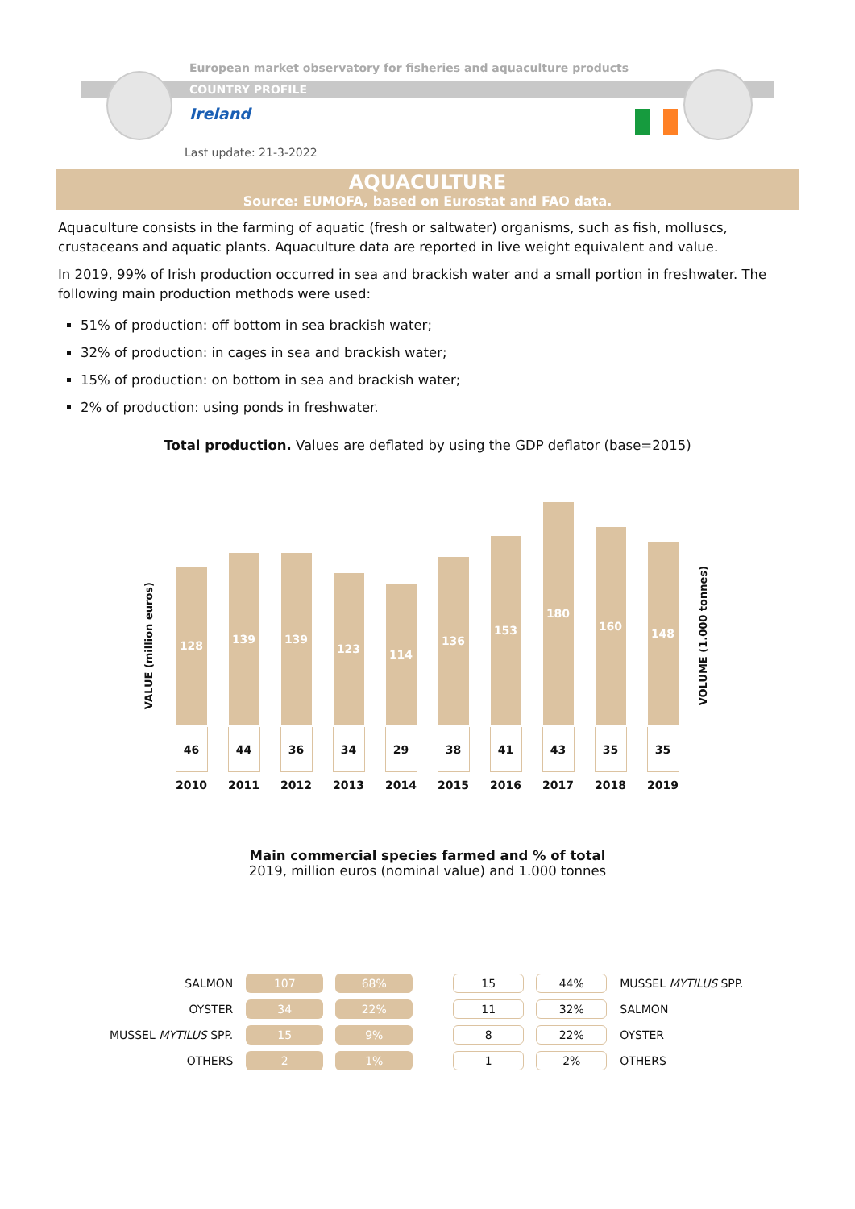European market observatory for fisheries and aquaculture products
COUNTRY PROFILE
Ireland
Last update: 21-3-2022
AQUACULTURE
Source: EUMOFA, based on Eurostat and FAO data.
Aquaculture consists in the farming of aquatic (fresh or saltwater) organisms, such as fish, molluscs, crustaceans and aquatic plants. Aquaculture data are reported in live weight equivalent and value.
In 2019, 99% of Irish production occurred in sea and brackish water and a small portion in freshwater. The following main production methods were used:
51% of production: off bottom in sea brackish water;
32% of production: in cages in sea and brackish water;
15% of production: on bottom in sea and brackish water;
2% of production: using ponds in freshwater.
Total production. Values are deflated by using the GDP deflator (base=2015)
VALUE (million euros)
VOLUME (1.000 tonnes)
128
46
2010
139
44
2011
139
36
2012
123
34
2013
114
29
2014
136
38
2015
153
41
2016
180
43
2017
160
35
2018
148
35
2019
Main commercial species farmed and % of total
2019, million euros (nominal value) and 1.000 tonnes
| SALMON | 107 | 68% |
| OYSTER | 34 | 22% |
| MUSSEL MYTILUS SPP. | 15 | 9% |
| OTHERS | 2 | 1% |
| 15 | 44% | MUSSEL MYTILUS SPP. |
| 11 | 32% | SALMON |
| 8 | 22% | OYSTER |
| 1 | 2% | OTHERS |